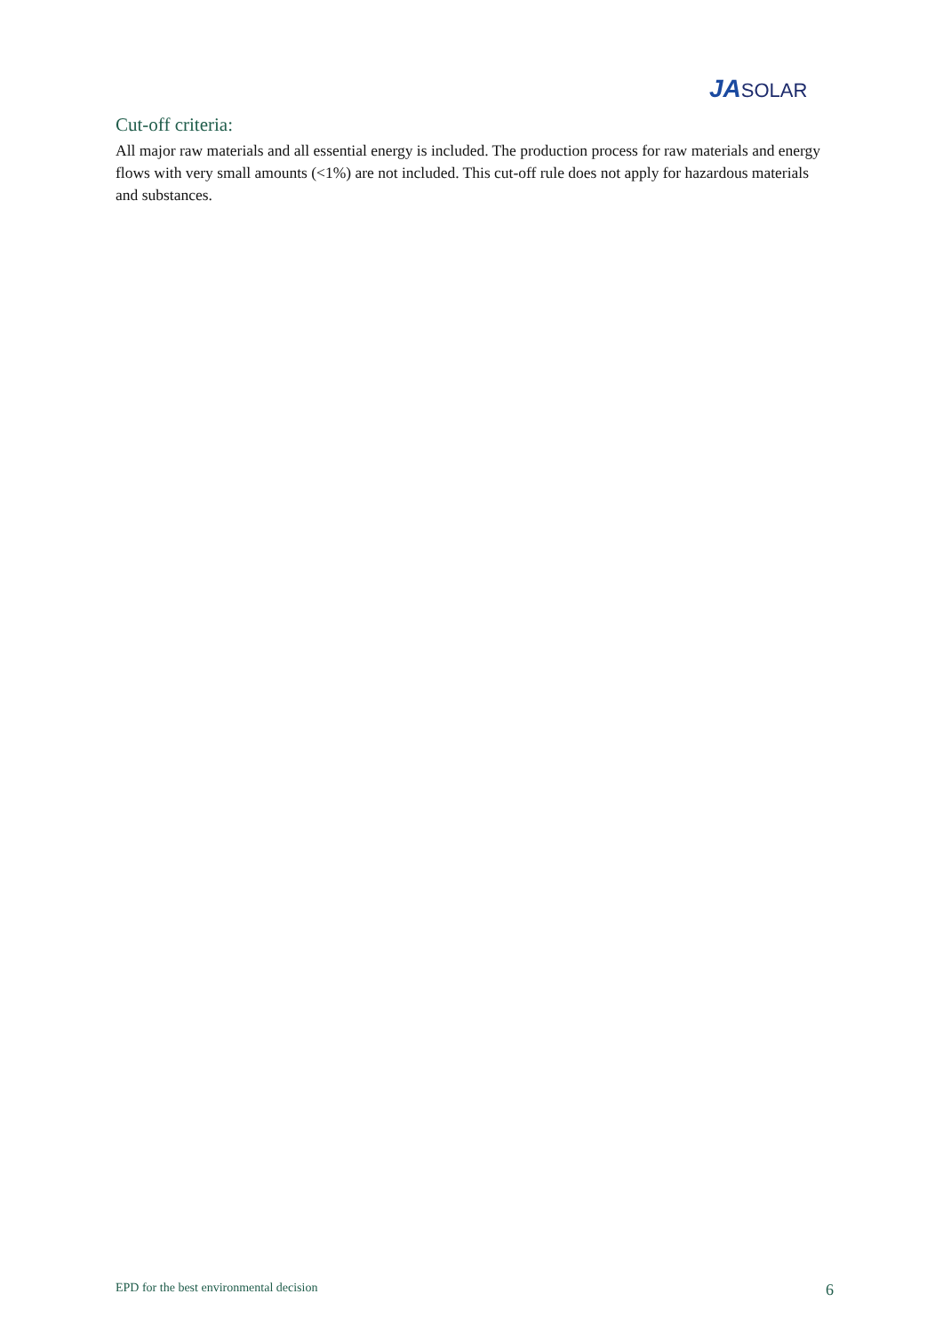JA SOLAR
Cut-off criteria:
All major raw materials and all essential energy is included. The production process for raw materials and energy flows with very small amounts (<1%) are not included. This cut-off rule does not apply for hazardous materials and substances.
EPD for the best environmental decision 6